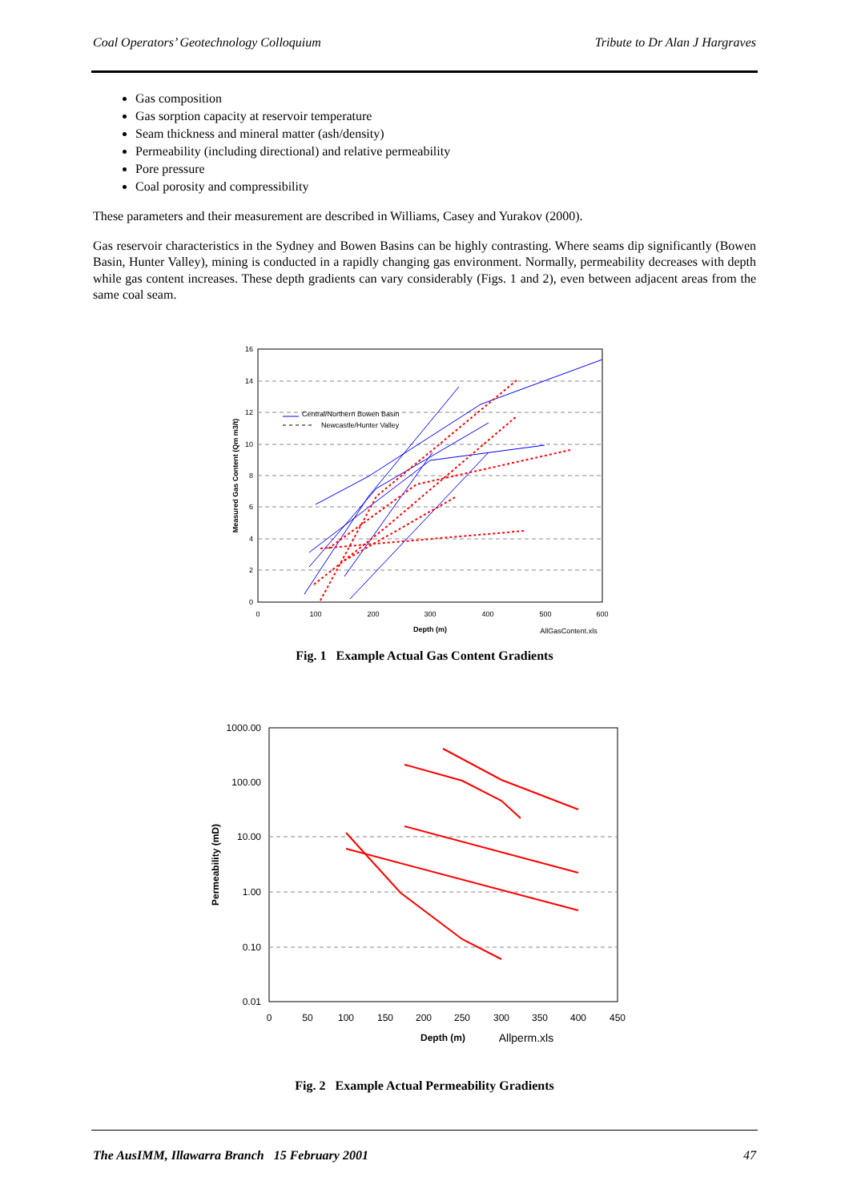Coal Operators’ Geotechnology Colloquium Tribute to Dr Alan J Hargraves
Gas composition
Gas sorption capacity at reservoir temperature
Seam thickness and mineral matter (ash/density)
Permeability (including directional) and relative permeability
Pore pressure
Coal porosity and compressibility
These parameters and their measurement are described in Williams, Casey and Yurakov (2000).
Gas reservoir characteristics in the Sydney and Bowen Basins can be highly contrasting. Where seams dip significantly (Bowen Basin, Hunter Valley), mining is conducted in a rapidly changing gas environment. Normally, permeability decreases with depth while gas content increases. These depth gradients can vary considerably (Figs. 1 and 2), even between adjacent areas from the same coal seam.
16
14
12
10
8
6
4
2
0
0
100
200
300
400
500
600
Depth (m)
AllGasContent.xls
Measured Gas Content (Qm m3/t)
Central/Northern Bowen Basin
Newcastle/Hunter Valley
Fig. 1 Example Actual Gas Content Gradients
1000.00
100.00
10.00
1.00
0.10
0.01
0
50
100
150
200
250
300
350
400
450
Depth (m)
Allperm.xls
Permeability (mD)
Fig. 2 Example Actual Permeability Gradients
The AusIMM, Illawarra Branch 15 February 2001 47